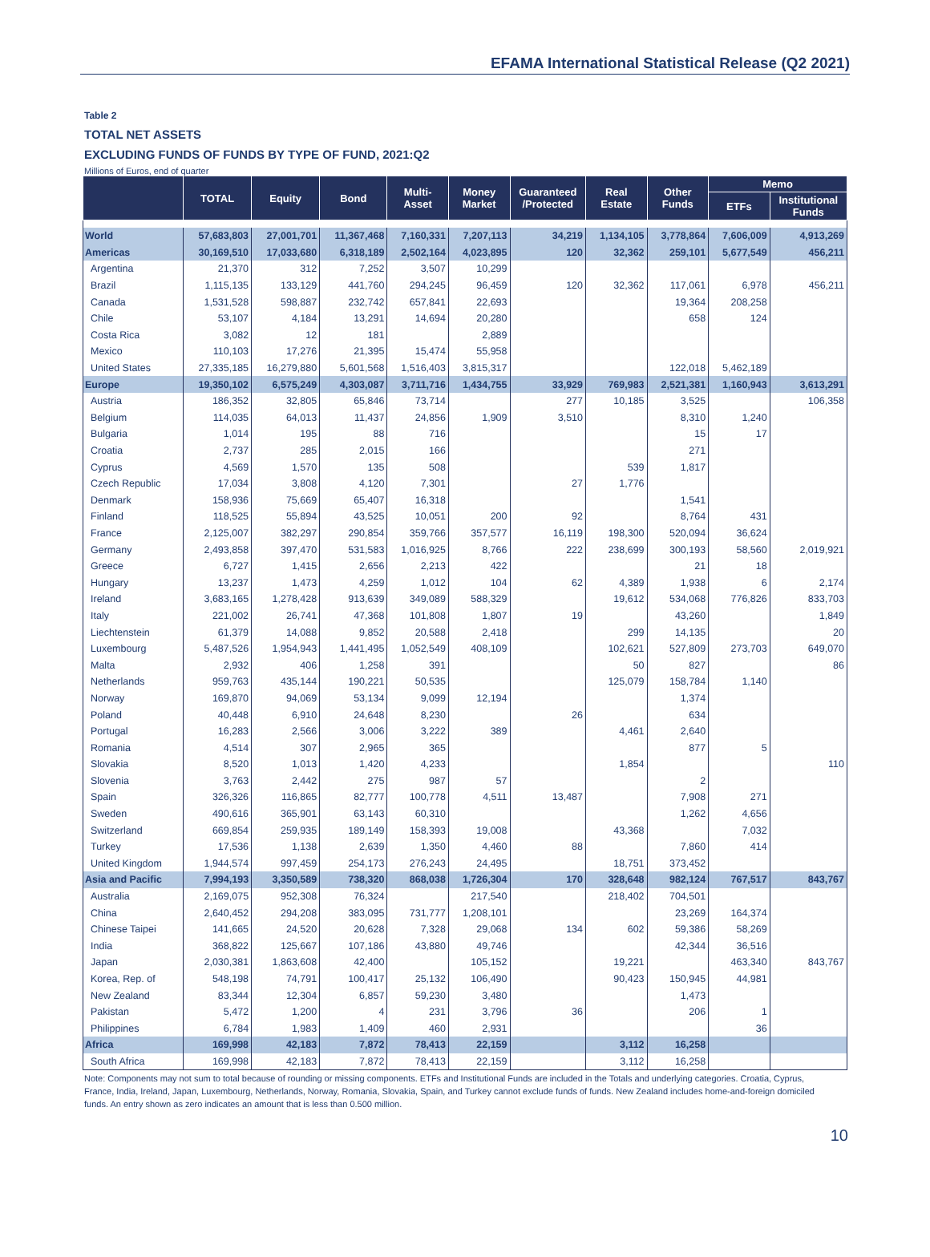EFAMA International Statistical Release (Q2 2021)
Table 2
TOTAL NET ASSETS
EXCLUDING FUNDS OF FUNDS BY TYPE OF FUND, 2021:Q2
Millions of Euros, end of quarter
| | TOTAL | Equity | Bond | Multi- Asset | Money Market | Guaranteed /Protected | Real Estate | Other Funds | Memo | |
| --- | --- | --- | --- | --- | --- | --- | --- | --- | --- | --- |
| | | | | | | | | | ETFs | Institutional Funds |
| World | 57,683,803 | 27,001,701 | 11,367,468 | 7,160,331 | 7,207,113 | 34,219 | 1,134,105 | 3,778,864 | 7,606,009 | 4,913,269 |
| Americas | 30,169,510 | 17,033,680 | 6,318,189 | 2,502,164 | 4,023,895 | 120 | 32,362 | 259,101 | 5,677,549 | 456,211 |
| Argentina | 21,370 | 312 | 7,252 | 3,507 | 10,299 | | | | | |
| Brazil | 1,115,135 | 133,129 | 441,760 | 294,245 | 96,459 | 120 | 32,362 | 117,061 | 6,978 | 456,211 |
| Canada | 1,531,528 | 598,887 | 232,742 | 657,841 | 22,693 | | | 19,364 | 208,258 | |
| Chile | 53,107 | 4,184 | 13,291 | 14,694 | 20,280 | | | 658 | 124 | |
| Costa Rica | 3,082 | 12 | 181 | | 2,889 | | | | | |
| Mexico | 110,103 | 17,276 | 21,395 | 15,474 | 55,958 | | | | | |
| United States | 27,335,185 | 16,279,880 | 5,601,568 | 1,516,403 | 3,815,317 | | | 122,018 | 5,462,189 | |
| Europe | 19,350,102 | 6,575,249 | 4,303,087 | 3,711,716 | 1,434,755 | 33,929 | 769,983 | 2,521,381 | 1,160,943 | 3,613,291 |
| Austria | 186,352 | 32,805 | 65,846 | 73,714 | | 277 | 10,185 | 3,525 | | 106,358 |
| Belgium | 114,035 | 64,013 | 11,437 | 24,856 | 1,909 | 3,510 | | 8,310 | 1,240 | |
| Bulgaria | 1,014 | 195 | 88 | 716 | | | | 15 | 17 | |
| Croatia | 2,737 | 285 | 2,015 | 166 | | | | 271 | | |
| Cyprus | 4,569 | 1,570 | 135 | 508 | | | 539 | 1,817 | | |
| Czech Republic | 17,034 | 3,808 | 4,120 | 7,301 | | 27 | 1,776 | | | |
| Denmark | 158,936 | 75,669 | 65,407 | 16,318 | | | | 1,541 | | |
| Finland | 118,525 | 55,894 | 43,525 | 10,051 | 200 | 92 | | 8,764 | 431 | |
| France | 2,125,007 | 382,297 | 290,854 | 359,766 | 357,577 | 16,119 | 198,300 | 520,094 | 36,624 | |
| Germany | 2,493,858 | 397,470 | 531,583 | 1,016,925 | 8,766 | 222 | 238,699 | 300,193 | 58,560 | 2,019,921 |
| Greece | 6,727 | 1,415 | 2,656 | 2,213 | 422 | | | 21 | 18 | |
| Hungary | 13,237 | 1,473 | 4,259 | 1,012 | 104 | 62 | 4,389 | 1,938 | 6 | 2,174 |
| Ireland | 3,683,165 | 1,278,428 | 913,639 | 349,089 | 588,329 | | 19,612 | 534,068 | 776,826 | 833,703 |
| Italy | 221,002 | 26,741 | 47,368 | 101,808 | 1,807 | 19 | | 43,260 | | 1,849 |
| Liechtenstein | 61,379 | 14,088 | 9,852 | 20,588 | 2,418 | | 299 | 14,135 | | 20 |
| Luxembourg | 5,487,526 | 1,954,943 | 1,441,495 | 1,052,549 | 408,109 | | 102,621 | 527,809 | 273,703 | 649,070 |
| Malta | 2,932 | 406 | 1,258 | 391 | | | 50 | 827 | | 86 |
| Netherlands | 959,763 | 435,144 | 190,221 | 50,535 | | | 125,079 | 158,784 | 1,140 | |
| Norway | 169,870 | 94,069 | 53,134 | 9,099 | 12,194 | | | 1,374 | | |
| Poland | 40,448 | 6,910 | 24,648 | 8,230 | | 26 | | 634 | | |
| Portugal | 16,283 | 2,566 | 3,006 | 3,222 | 389 | | 4,461 | 2,640 | | |
| Romania | 4,514 | 307 | 2,965 | 365 | | | | 877 | 5 | |
| Slovakia | 8,520 | 1,013 | 1,420 | 4,233 | | | 1,854 | | | 110 |
| Slovenia | 3,763 | 2,442 | 275 | 987 | 57 | | | 2 | | |
| Spain | 326,326 | 116,865 | 82,777 | 100,778 | 4,511 | 13,487 | | 7,908 | 271 | |
| Sweden | 490,616 | 365,901 | 63,143 | 60,310 | | | | 1,262 | 4,656 | |
| Switzerland | 669,854 | 259,935 | 189,149 | 158,393 | 19,008 | | 43,368 | | 7,032 | |
| Turkey | 17,536 | 1,138 | 2,639 | 1,350 | 4,460 | 88 | | 7,860 | 414 | |
| United Kingdom | 1,944,574 | 997,459 | 254,173 | 276,243 | 24,495 | | 18,751 | 373,452 | | |
| Asia and Pacific | 7,994,193 | 3,350,589 | 738,320 | 868,038 | 1,726,304 | 170 | 328,648 | 982,124 | 767,517 | 843,767 |
| Australia | 2,169,075 | 952,308 | 76,324 | | 217,540 | | 218,402 | 704,501 | | |
| China | 2,640,452 | 294,208 | 383,095 | 731,777 | 1,208,101 | | | 23,269 | 164,374 | |
| Chinese Taipei | 141,665 | 24,520 | 20,628 | 7,328 | 29,068 | 134 | 602 | 59,386 | 58,269 | |
| India | 368,822 | 125,667 | 107,186 | 43,880 | 49,746 | | | 42,344 | 36,516 | |
| Japan | 2,030,381 | 1,863,608 | 42,400 | | 105,152 | | 19,221 | | 463,340 | 843,767 |
| Korea, Rep. of | 548,198 | 74,791 | 100,417 | 25,132 | 106,490 | | 90,423 | 150,945 | 44,981 | |
| New Zealand | 83,344 | 12,304 | 6,857 | 59,230 | 3,480 | | | 1,473 | | |
| Pakistan | 5,472 | 1,200 | 4 | 231 | 3,796 | 36 | | 206 | 1 | |
| Philippines | 6,784 | 1,983 | 1,409 | 460 | 2,931 | | | | 36 | |
| Africa | 169,998 | 42,183 | 7,872 | 78,413 | 22,159 | | 3,112 | 16,258 | | |
| South Africa | 169,998 | 42,183 | 7,872 | 78,413 | 22,159 | | 3,112 | 16,258 | | |
Note: Components may not sum to total because of rounding or missing components. ETFs and Institutional Funds are included in the Totals and underlying categories. Croatia, Cyprus, France, India, Ireland, Japan, Luxembourg, Netherlands, Norway, Romania, Slovakia, Spain, and Turkey cannot exclude funds of funds. New Zealand includes home-and-foreign domiciled funds. An entry shown as zero indicates an amount that is less than 0.500 million.
10